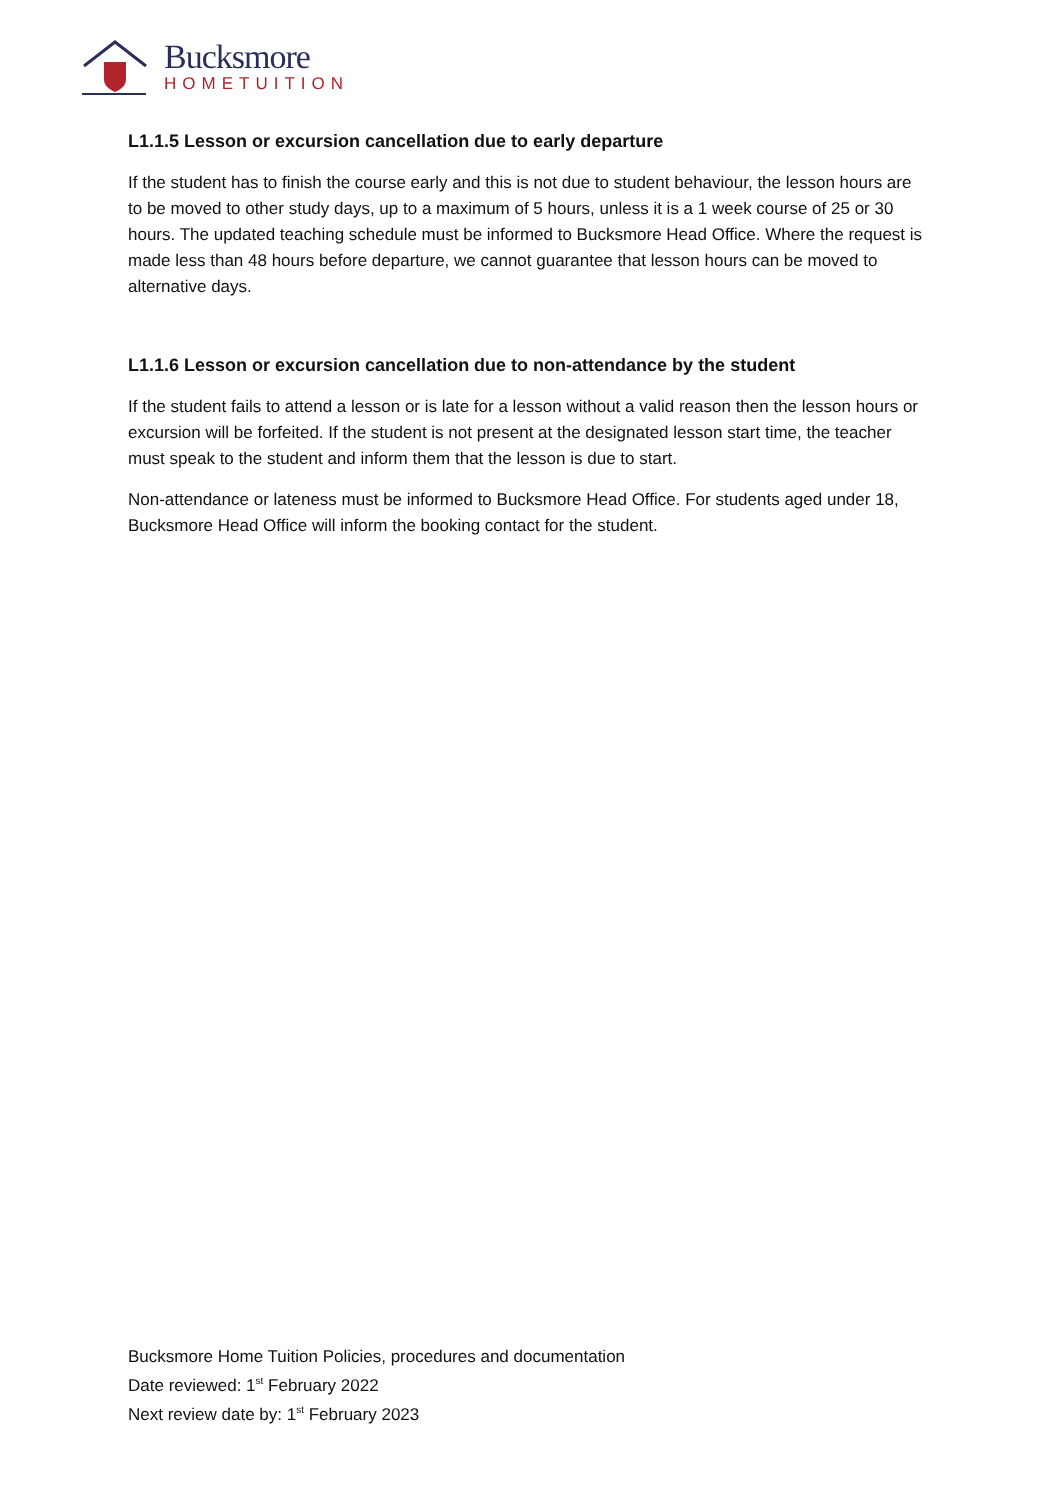Bucksmore
HOMETUITION
L1.1.5 Lesson or excursion cancellation due to early departure
If the student has to finish the course early and this is not due to student behaviour, the lesson hours are to be moved to other study days, up to a maximum of 5 hours, unless it is a 1 week course of 25 or 30 hours. The updated teaching schedule must be informed to Bucksmore Head Office. Where the request is made less than 48 hours before departure, we cannot guarantee that lesson hours can be moved to alternative days.
L1.1.6 Lesson or excursion cancellation due to non-attendance by the student
If the student fails to attend a lesson or is late for a lesson without a valid reason then the lesson hours or excursion will be forfeited. If the student is not present at the designated lesson start time, the teacher must speak to the student and inform them that the lesson is due to start.
Non-attendance or lateness must be informed to Bucksmore Head Office. For students aged under 18, Bucksmore Head Office will inform the booking contact for the student.
Bucksmore Home Tuition Policies, procedures and documentation
Date reviewed: 1<sup>st</sup> February 2022
Next review date by: 1<sup>st</sup> February 2023